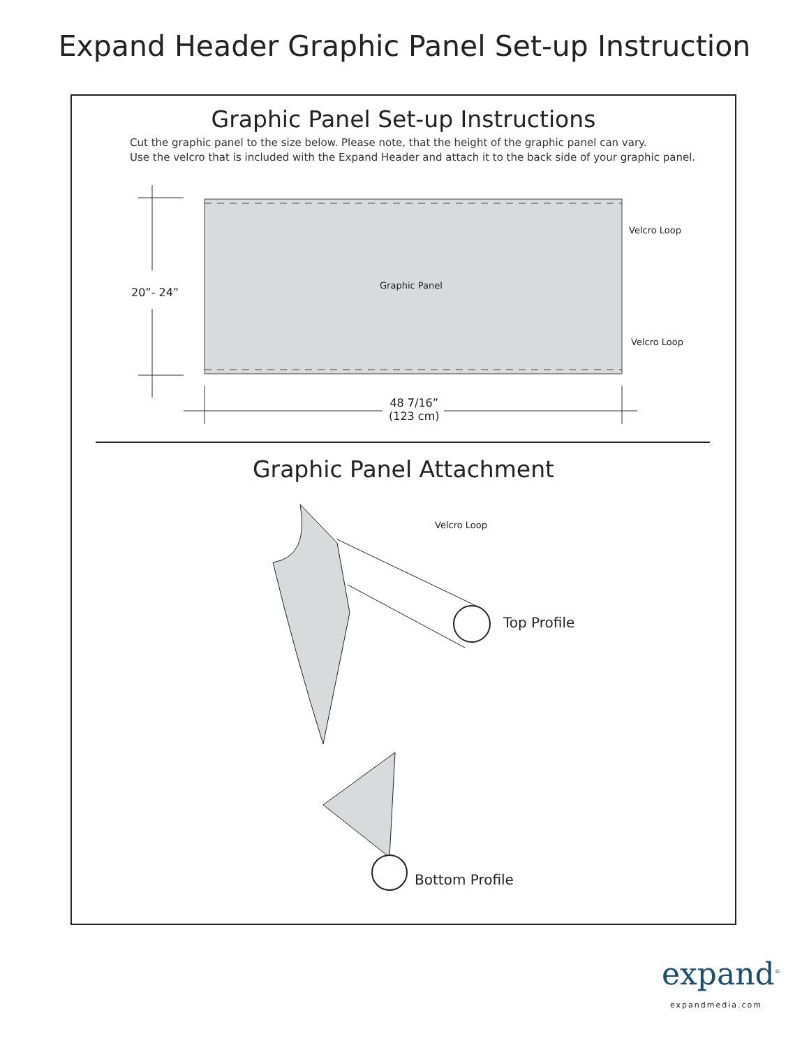Expand Header Graphic Panel Set-up Instruction
Graphic Panel Set-up Instructions
Cut the graphic panel to the size below. Please note, that the height of the graphic panel can vary.
Use the velcro that is included with the Expand Header and attach it to the back side of your graphic panel.
Velcro Loop
Velcro Loop
Graphic Panel
20”- 24”
48 7/16”
(123 cm)
Graphic Panel Attachment
Velcro Loop
Top Profile
Bottom Profile
expand<sup>®</sup>
expandmedia.com